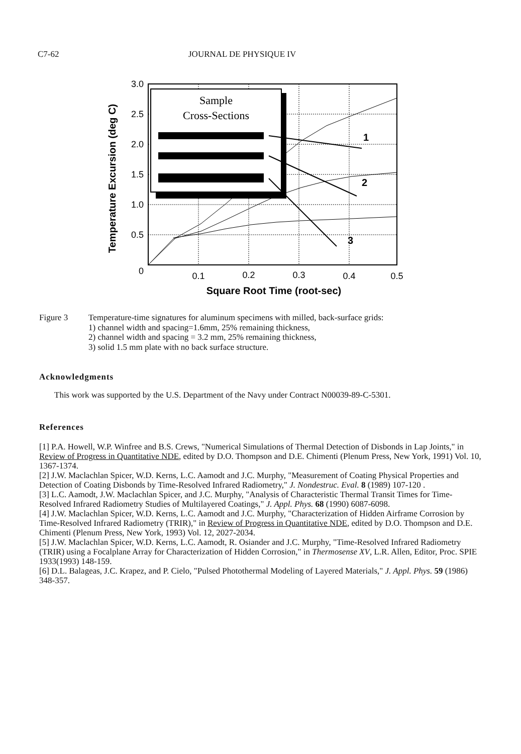C7-62 JOURNAL DE PHYSIQUE IV
3.0
2.5
2.0
1.5
1.0
0.5
0
0.1
0.2
0.3
0.4
0.5
Square Root Time (root-sec)
Temperature Excursion (deg C)
Sample
Cross-Sections
1
2
3
Figure 3 Temperature-time signatures for aluminum specimens with milled, back-surface grids:
1) channel width and spacing=1.6mm, 25% remaining thickness,
2) channel width and spacing = 3.2 mm, 25% remaining thickness,
3) solid 1.5 mm plate with no back surface structure.
Acknowledgments
This work was supported by the U.S. Department of the Navy under Contract N00039-89-C-5301.
References
[1] P.A. Howell, W.P. Winfree and B.S. Crews, "Numerical Simulations of Thermal Detection of Disbonds in Lap Joints," in Review of Progress in Quantitative NDE, edited by D.O. Thompson and D.E. Chimenti (Plenum Press, New York, 1991) Vol. 10, 1367-1374.
[2] J.W. Maclachlan Spicer, W.D. Kerns, L.C. Aamodt and J.C. Murphy, "Measurement of Coating Physical Properties and Detection of Coating Disbonds by Time-Resolved Infrared Radiometry," J. Nondestruc. Eval. 8 (1989) 107-120 .
[3] L.C. Aamodt, J.W. Maclachlan Spicer, and J.C. Murphy, "Analysis of Characteristic Thermal Transit Times for Time-Resolved Infrared Radiometry Studies of Multilayered Coatings," J. Appl. Phys. 68 (1990) 6087-6098.
[4] J.W. Maclachlan Spicer, W.D. Kerns, L.C. Aamodt and J.C. Murphy, "Characterization of Hidden Airframe Corrosion by Time-Resolved Infrared Radiometry (TRIR)," in Review of Progress in Quantitative NDE, edited by D.O. Thompson and D.E. Chimenti (Plenum Press, New York, 1993) Vol. 12, 2027-2034.
[5] J.W. Maclachlan Spicer, W.D. Kerns, L.C. Aamodt, R. Osiander and J.C. Murphy, "Time-Resolved Infrared Radiometry (TRIR) using a Focalplane Array for Characterization of Hidden Corrosion," in Thermosense XV, L.R. Allen, Editor, Proc. SPIE 1933(1993) 148-159.
[6] D.L. Balageas, J.C. Krapez, and P. Cielo, "Pulsed Photothermal Modeling of Layered Materials," J. Appl. Phys. 59 (1986) 348-357.